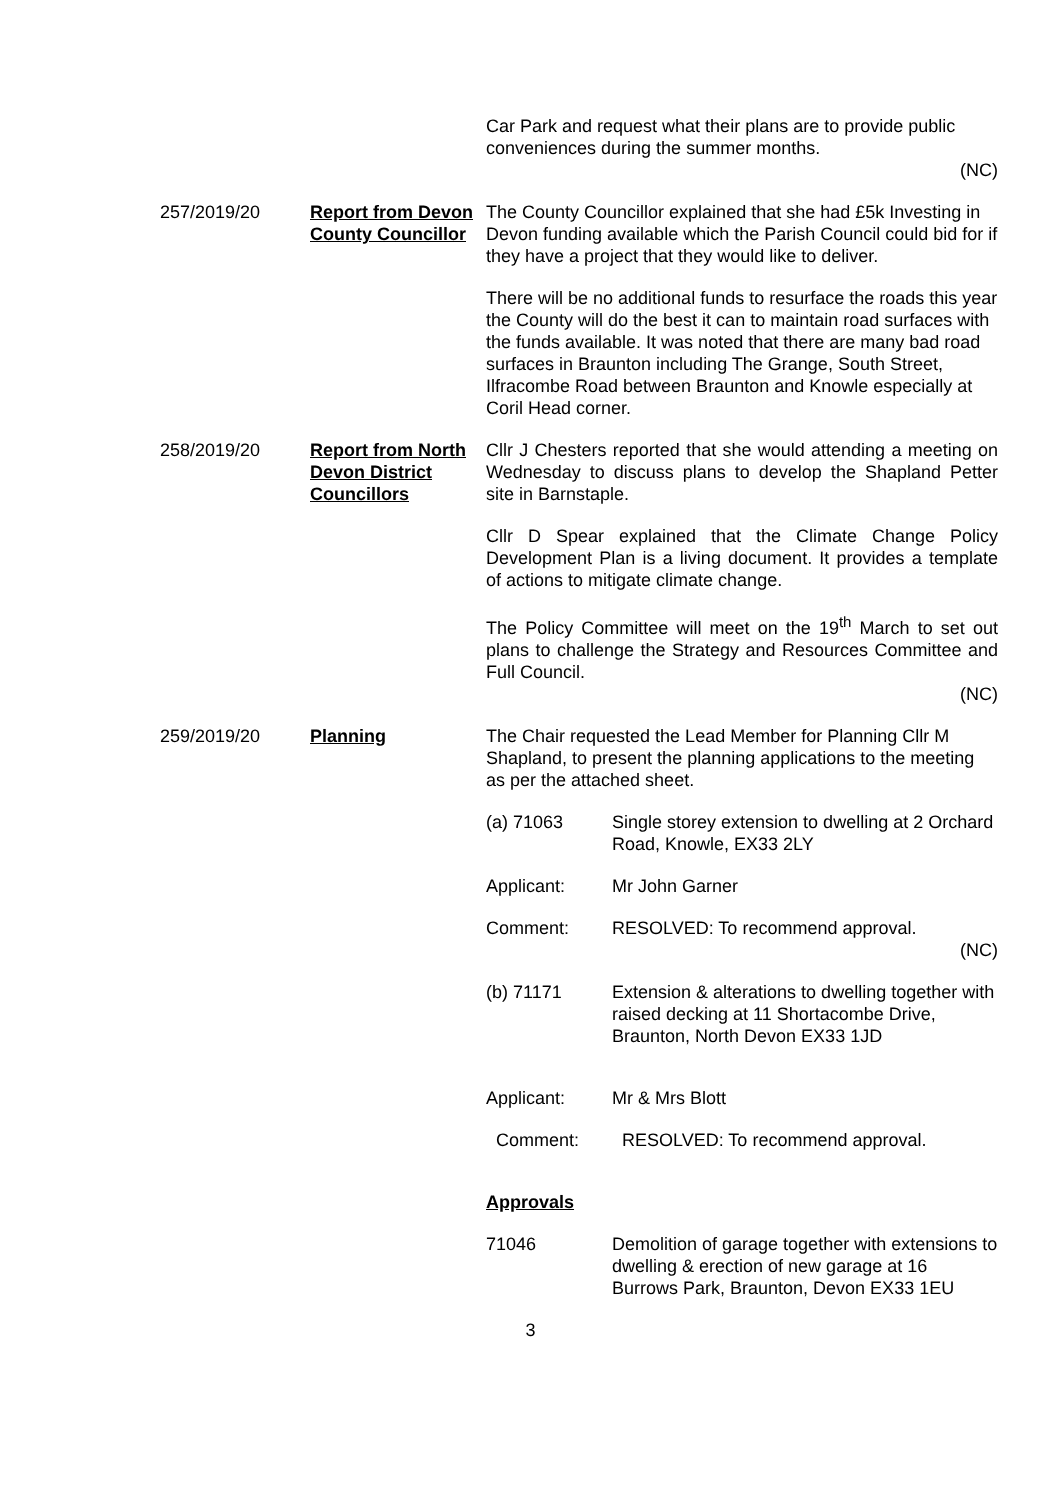Car Park and request what their plans are to provide public conveniences during the summer months.
(NC)
257/2019/20 Report from Devon County Councillor
The County Councillor explained that she had £5k Investing in Devon funding available which the Parish Council could bid for if they have a project that they would like to deliver.
There will be no additional funds to resurface the roads this year the County will do the best it can to maintain road surfaces with the funds available. It was noted that there are many bad road surfaces in Braunton including The Grange, South Street, Ilfracombe Road between Braunton and Knowle especially at Coril Head corner.
258/2019/20 Report from North Devon District Councillors
Cllr J Chesters reported that she would attending a meeting on Wednesday to discuss plans to develop the Shapland Petter site in Barnstaple.
Cllr D Spear explained that the Climate Change Policy Development Plan is a living document. It provides a template of actions to mitigate climate change.
The Policy Committee will meet on the 19<sup>th</sup> March to set out plans to challenge the Strategy and Resources Committee and Full Council.
(NC)
259/2019/20 Planning The Chair requested the Lead Member for Planning Cllr M Shapland, to present the planning applications to the meeting as per the attached sheet.
(a) 71063 Single storey extension to dwelling at 2 Orchard Road, Knowle, EX33 2LY
Applicant: Mr John Garner
Comment: RESOLVED: To recommend approval.
(NC)
(b) 71171 Extension & alterations to dwelling together with raised decking at 11 Shortacombe Drive, Braunton, North Devon EX33 1JD
Applicant: Mr & Mrs Blott
Comment: RESOLVED: To recommend approval.
Approvals
71046 Demolition of garage together with extensions to dwelling & erection of new garage at 16 Burrows Park, Braunton, Devon EX33 1EU
3